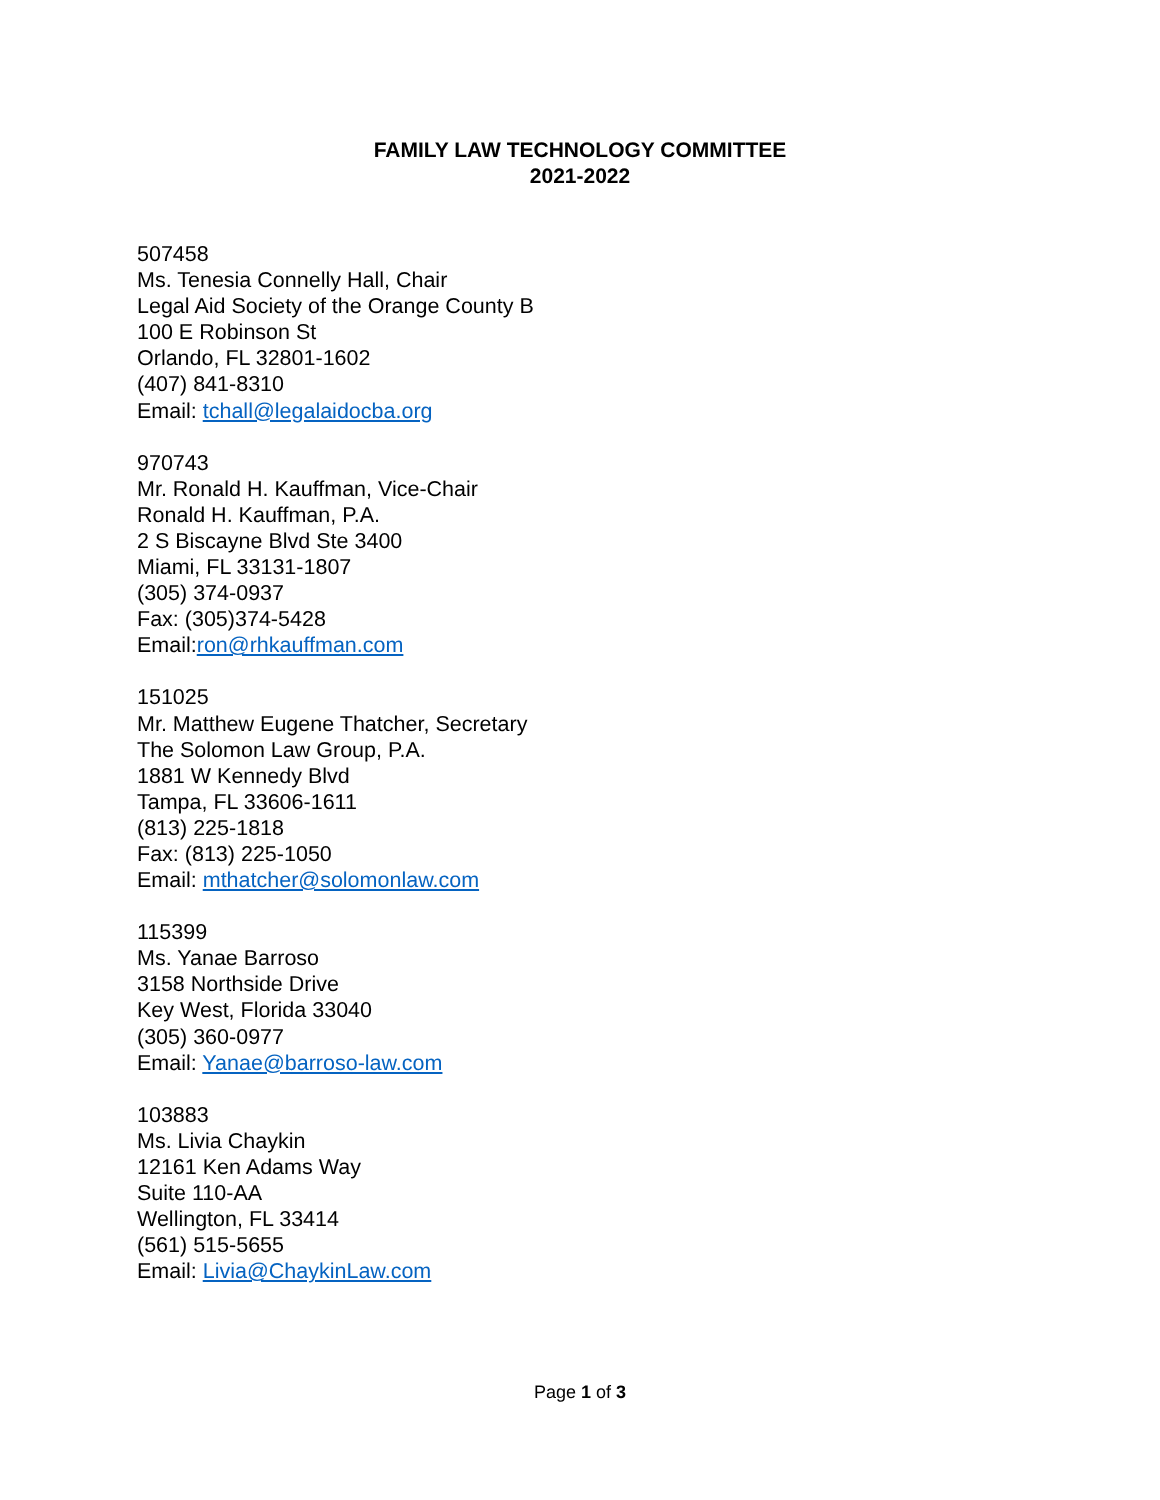FAMILY LAW TECHNOLOGY COMMITTEE
2021-2022
507458
Ms. Tenesia Connelly Hall, Chair
Legal Aid Society of the Orange County B
100 E Robinson St
Orlando, FL 32801-1602
(407) 841-8310
Email: tchall@legalaidocba.org
970743
Mr. Ronald H. Kauffman, Vice-Chair
Ronald H. Kauffman, P.A.
2 S Biscayne Blvd Ste 3400
Miami, FL 33131-1807
(305) 374-0937
Fax: (305)374-5428
Email:ron@rhkauffman.com
151025
Mr. Matthew Eugene Thatcher, Secretary
The Solomon Law Group, P.A.
1881 W Kennedy Blvd
Tampa, FL 33606-1611
(813) 225-1818
Fax: (813) 225-1050
Email: mthatcher@solomonlaw.com
115399
Ms. Yanae Barroso
3158 Northside Drive
Key West, Florida 33040
(305) 360-0977
Email: Yanae@barroso-law.com
103883
Ms. Livia Chaykin
12161 Ken Adams Way
Suite 110-AA
Wellington, FL 33414
(561) 515-5655
Email: Livia@ChaykinLaw.com
Page 1 of 3